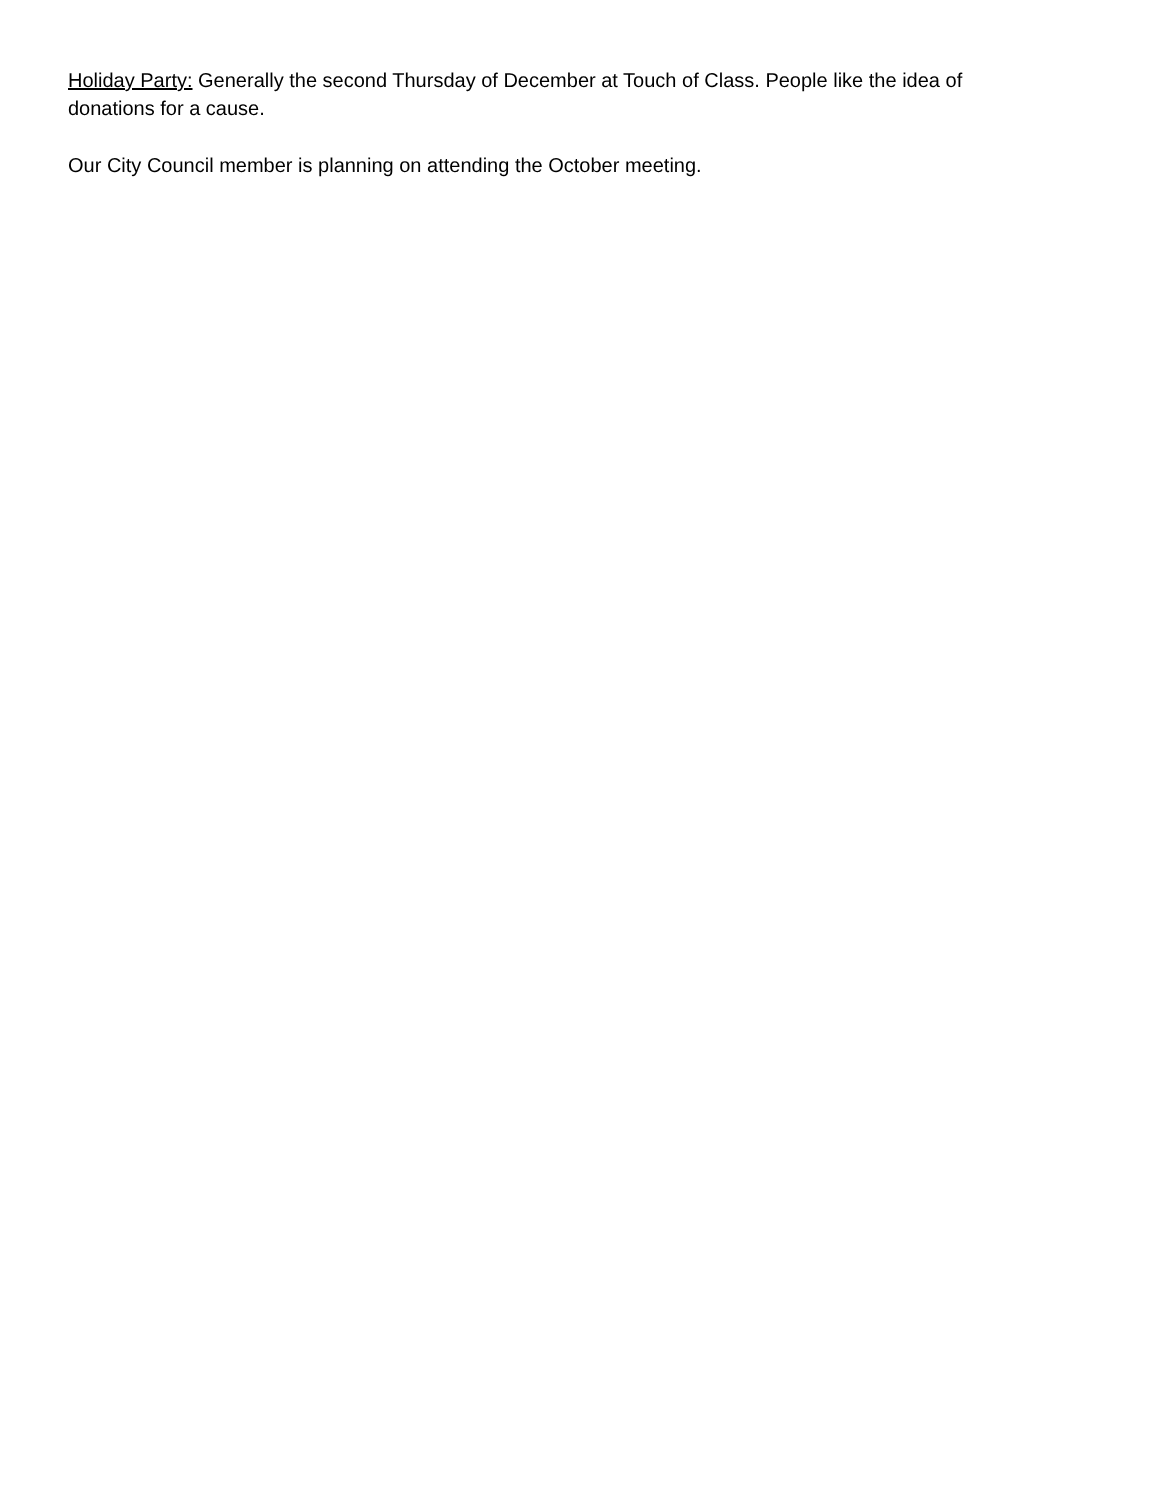Holiday Party: Generally the second Thursday of December at Touch of Class. People like the idea of donations for a cause.
Our City Council member is planning on attending the October meeting.